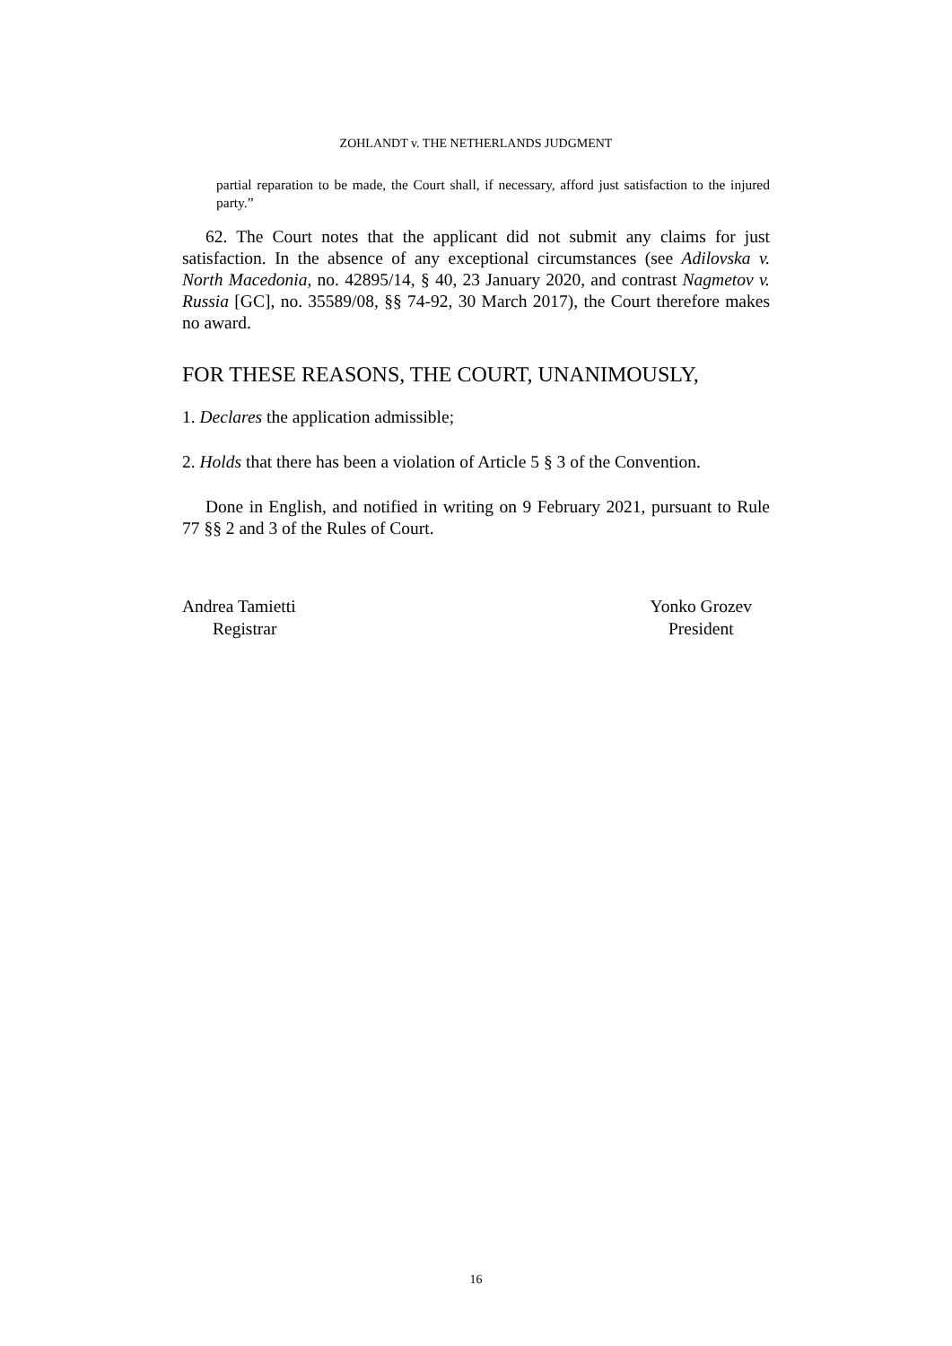ZOHLANDT v. THE NETHERLANDS JUDGMENT
partial reparation to be made, the Court shall, if necessary, afford just satisfaction to the injured party.”
62. The Court notes that the applicant did not submit any claims for just satisfaction. In the absence of any exceptional circumstances (see Adilovska v. North Macedonia, no. 42895/14, § 40, 23 January 2020, and contrast Nagmetov v. Russia [GC], no. 35589/08, §§ 74-92, 30 March 2017), the Court therefore makes no award.
FOR THESE REASONS, THE COURT, UNANIMOUSLY,
1. Declares the application admissible;
2. Holds that there has been a violation of Article 5 § 3 of the Convention.
Done in English, and notified in writing on 9 February 2021, pursuant to Rule 77 §§ 2 and 3 of the Rules of Court.
Andrea Tamietti
Registrar
Yonko Grozev
President
16